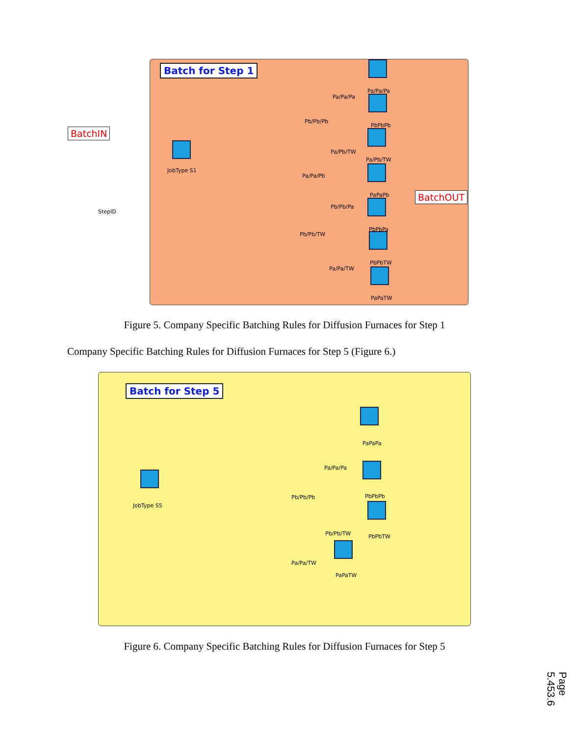BatchIN
StepID
Batch for Step 1
JobType S1
Pa/Pa/Pa
PbPbPb
Pa/Pb/TW
PaPaPb
PbPbPa
PbPbTW
PaPaTW
Pa/Pa/Pa
Pb/Pb/Pb
Pa/Pb/TW
Pa/Pa/Pb
Pb/Pb/Pa
Pb/Pb/TW
Pa/Pa/TW
BatchOUT
Figure 5. Company Specific Batching Rules for Diffusion Furnaces for Step 1
Company Specific Batching Rules for Diffusion Furnaces for Step 5 (Figure 6.)
Batch for Step 5
JobType S5
PaPaPa
PbPbPb
PbPbTW
PaPaTW
Pa/Pa/Pa
Pb/Pb/Pb
Pb/Pb/TW
Pa/Pa/TW
Figure 6. Company Specific Batching Rules for Diffusion Furnaces for Step 5
Page 5.453.6